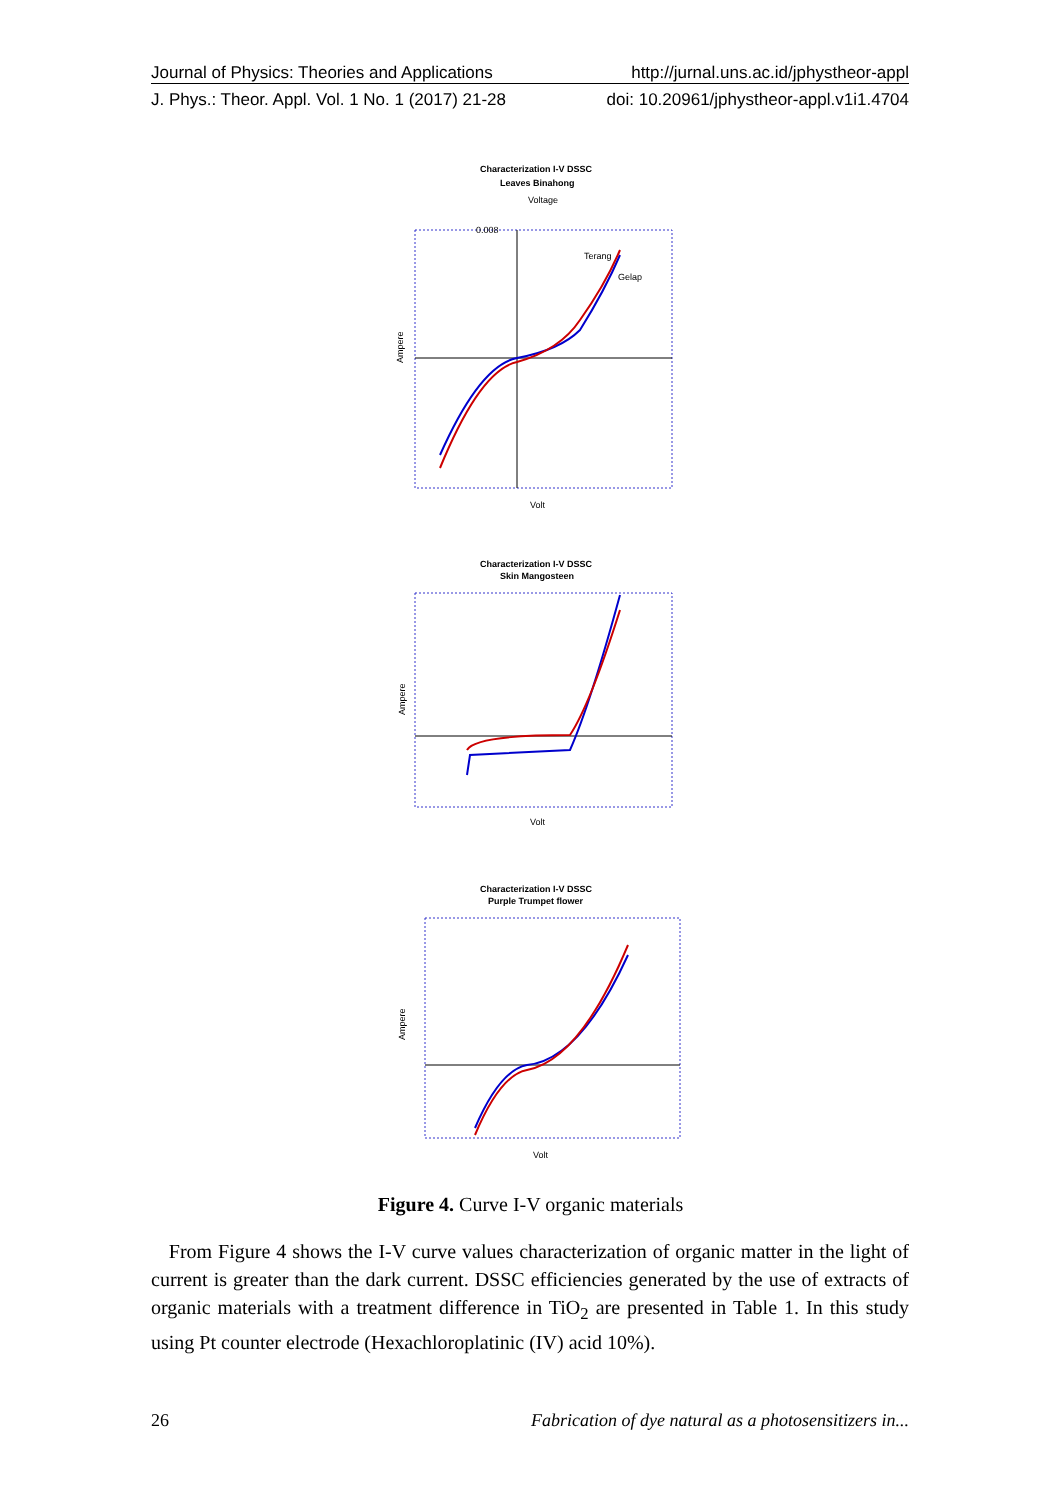Journal of Physics: Theories and Applications http://jurnal.uns.ac.id/jphystheor-appl
J. Phys.: Theor. Appl. Vol. 1 No. 1 (2017) 21-28 doi: 10.20961/jphystheor-appl.v1i1.4704
Characterization I-V DSSC
Leaves Binahong
Voltage
Ampere
0.008
Terang
Gelap
Volt
Characterization I-V DSSC
Skin Mangosteen
Ampere
Volt
Characterization I-V DSSC
Purple Trumpet flower
Ampere
Volt
Figure 4. Curve I-V organic materials
From Figure 4 shows the I-V curve values characterization of organic matter in the light of current is greater than the dark current. DSSC efficiencies generated by the use of extracts of organic materials with a treatment difference in TiO<sub>2</sub> are presented in Table 1. In this study using Pt counter electrode (Hexachloroplatinic (IV) acid 10%).
26 Fabrication of dye natural as a photosensitizers in...